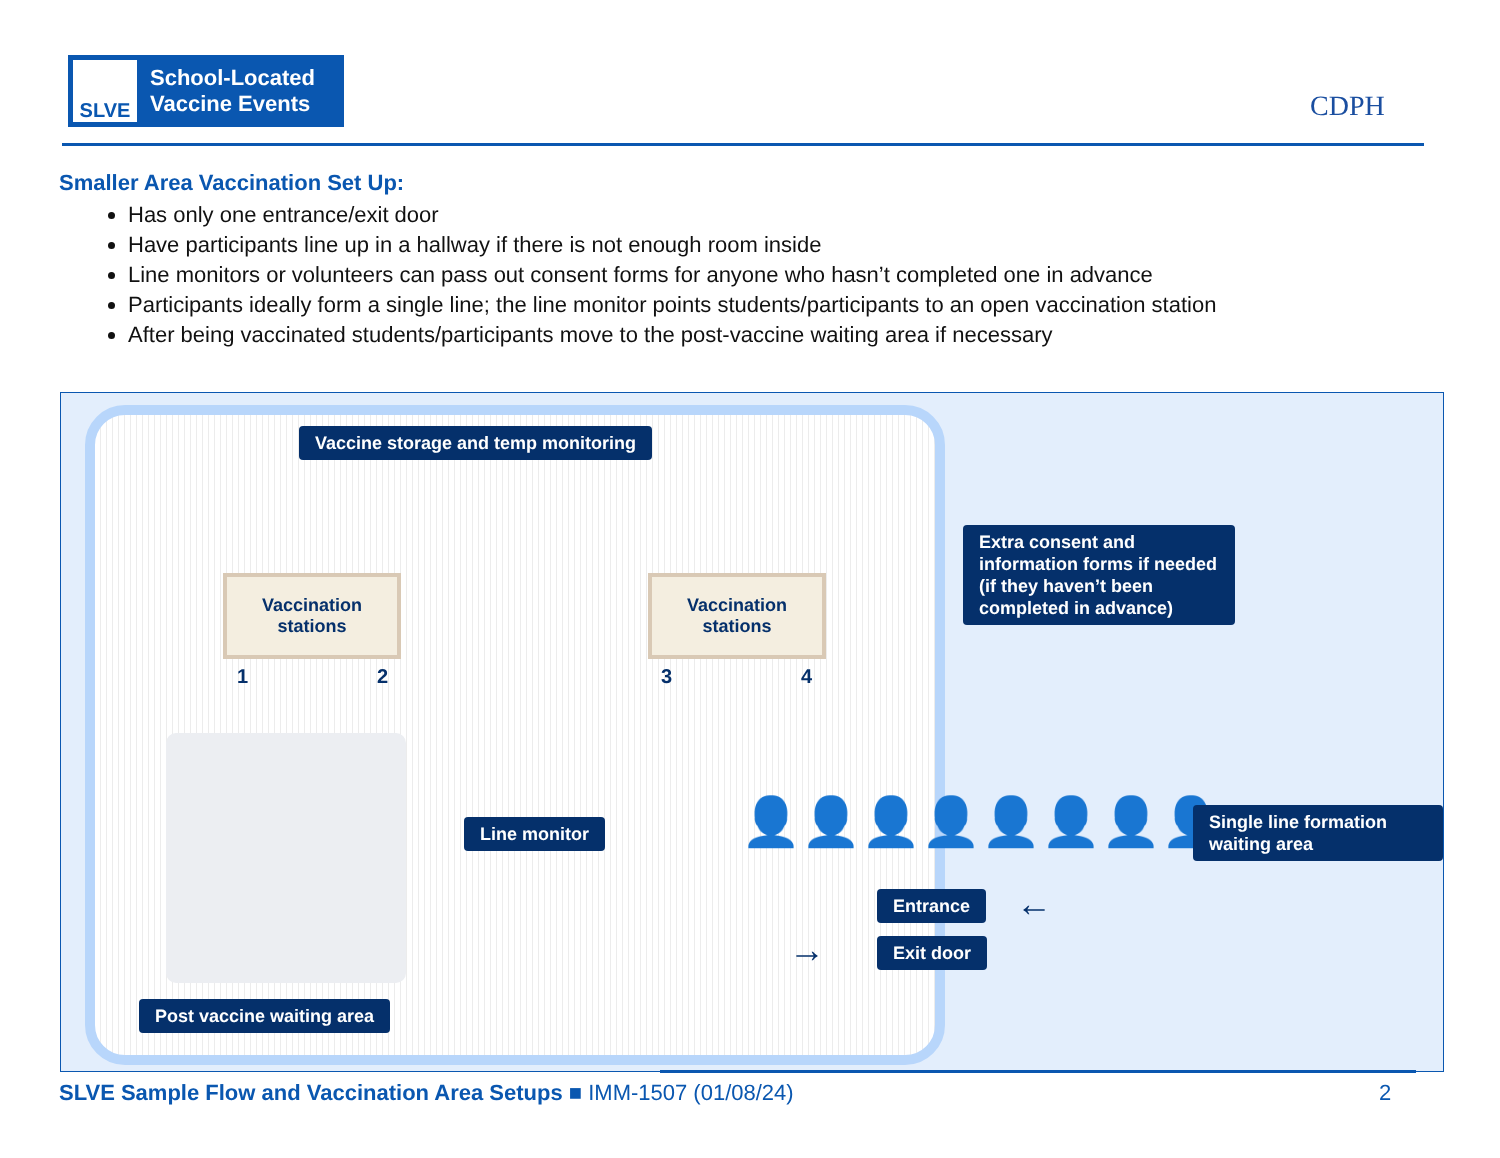SLVE
School-Located
Vaccine Events
CDPH
Smaller Area Vaccination Set Up:
Has only one entrance/exit door
Have participants line up in a hallway if there is not enough room inside
Line monitors or volunteers can pass out consent forms for anyone who hasn’t completed one in advance
Participants ideally form a single line; the line monitor points students/participants to an open vaccination station
After being vaccinated students/participants move to the post-vaccine waiting area if necessary
Vaccine storage and temp monitoring
Vaccination
stations
1 2
Vaccination
stations
3 4
Extra consent and information forms if needed (if they haven’t been completed in advance)
Line monitor 👤👤👤👤👤👤👤👤
Single line formation waiting area
Entrance ←
→ Exit door
Post vaccine waiting area
SLVE Sample Flow and Vaccination Area Setups ■ IMM-1507 (01/08/24) 2